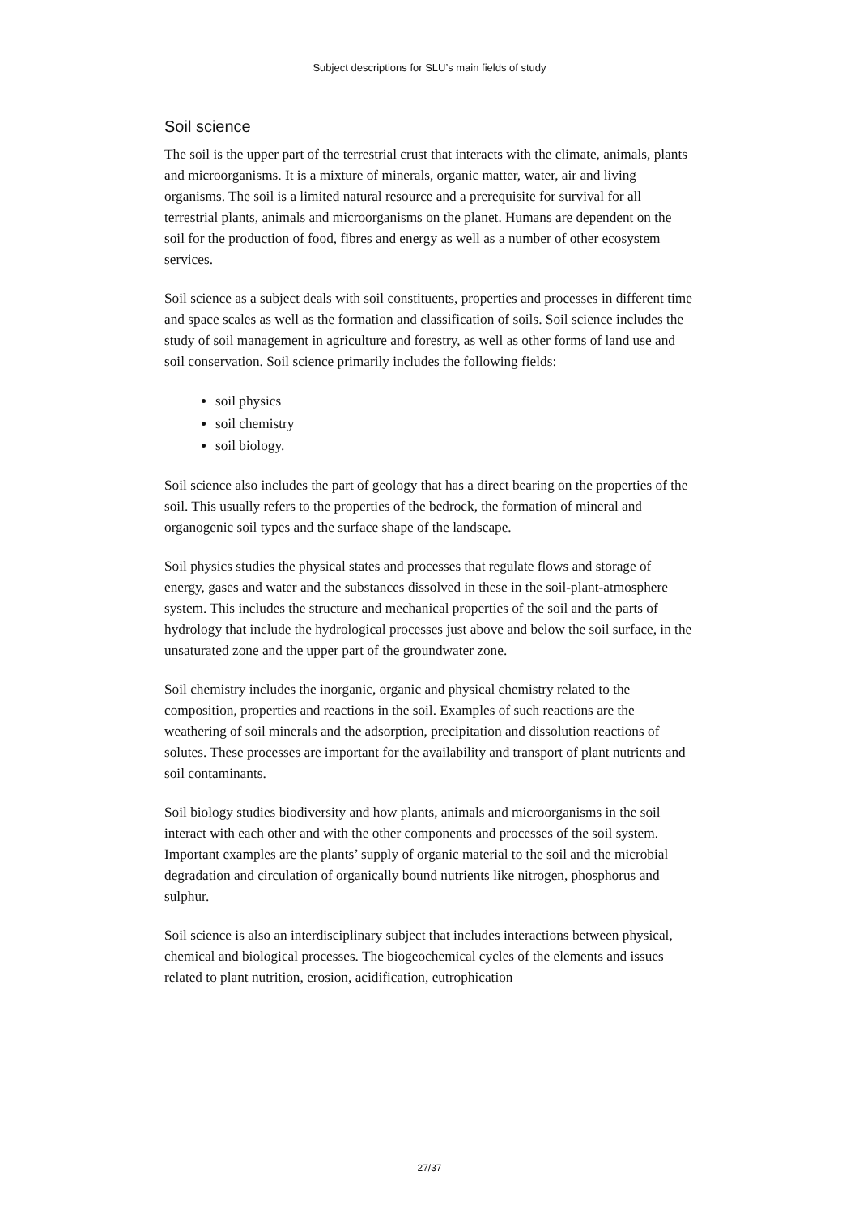Subject descriptions for SLU’s main fields of study
Soil science
The soil is the upper part of the terrestrial crust that interacts with the climate, animals, plants and microorganisms. It is a mixture of minerals, organic matter, water, air and living organisms. The soil is a limited natural resource and a prerequisite for survival for all terrestrial plants, animals and microorganisms on the planet. Humans are dependent on the soil for the production of food, fibres and energy as well as a number of other ecosystem services.
Soil science as a subject deals with soil constituents, properties and processes in different time and space scales as well as the formation and classification of soils. Soil science includes the study of soil management in agriculture and forestry, as well as other forms of land use and soil conservation. Soil science primarily includes the following fields:
soil physics
soil chemistry
soil biology.
Soil science also includes the part of geology that has a direct bearing on the properties of the soil. This usually refers to the properties of the bedrock, the formation of mineral and organogenic soil types and the surface shape of the landscape.
Soil physics studies the physical states and processes that regulate flows and storage of energy, gases and water and the substances dissolved in these in the soil-plant-atmosphere system. This includes the structure and mechanical properties of the soil and the parts of hydrology that include the hydrological processes just above and below the soil surface, in the unsaturated zone and the upper part of the groundwater zone.
Soil chemistry includes the inorganic, organic and physical chemistry related to the composition, properties and reactions in the soil. Examples of such reactions are the weathering of soil minerals and the adsorption, precipitation and dissolution reactions of solutes. These processes are important for the availability and transport of plant nutrients and soil contaminants.
Soil biology studies biodiversity and how plants, animals and microorganisms in the soil interact with each other and with the other components and processes of the soil system. Important examples are the plants’ supply of organic material to the soil and the microbial degradation and circulation of organically bound nutrients like nitrogen, phosphorus and sulphur.
Soil science is also an interdisciplinary subject that includes interactions between physical, chemical and biological processes. The biogeochemical cycles of the elements and issues related to plant nutrition, erosion, acidification, eutrophication
27/37